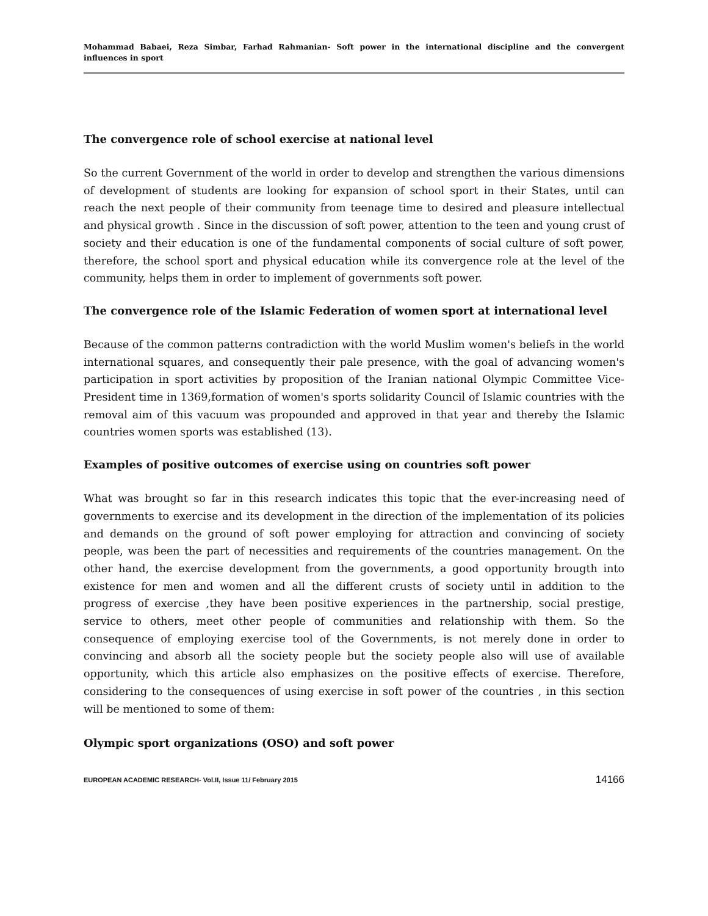Mohammad Babaei, Reza Simbar, Farhad Rahmanian- Soft power in the international discipline and the convergent influences in sport
The convergence role of school exercise at national level
So the current Government of the world in order to develop and strengthen the various dimensions of development of students are looking for expansion of school sport in their States, until can reach the next people of their community from teenage time to desired and pleasure intellectual and physical growth . Since in the discussion of soft power, attention to the teen and young crust of society and their education is one of the fundamental components of social culture of soft power, therefore, the school sport and physical education while its convergence role at the level of the community, helps them in order to implement of governments soft power.
The convergence role of the Islamic Federation of women sport at international level
Because of the common patterns contradiction with the world Muslim women's beliefs in the world international squares, and consequently their pale presence, with the goal of advancing women's participation in sport activities by proposition of the Iranian national Olympic Committee Vice-President time in 1369,formation of women's sports solidarity Council of Islamic countries with the removal aim of this vacuum was propounded and approved in that year and thereby the Islamic countries women sports was established (13).
Examples of positive outcomes of exercise using on countries soft power
What was brought so far in this research indicates this topic that the ever-increasing need of governments to exercise and its development in the direction of the implementation of its policies and demands on the ground of soft power employing for attraction and convincing of society people, was been the part of necessities and requirements of the countries management. On the other hand, the exercise development from the governments, a good opportunity brougth into existence for men and women and all the different crusts of society until in addition to the progress of exercise ,they have been positive experiences in the partnership, social prestige, service to others, meet other people of communities and relationship with them. So the consequence of employing exercise tool of the Governments, is not merely done in order to convincing and absorb all the society people but the society people also will use of available opportunity, which this article also emphasizes on the positive effects of exercise. Therefore, considering to the consequences of using exercise in soft power of the countries , in this section will be mentioned to some of them:
Olympic sport organizations (OSO) and soft power
EUROPEAN ACADEMIC RESEARCH- Vol.II, Issue 11/ February 2015 14166